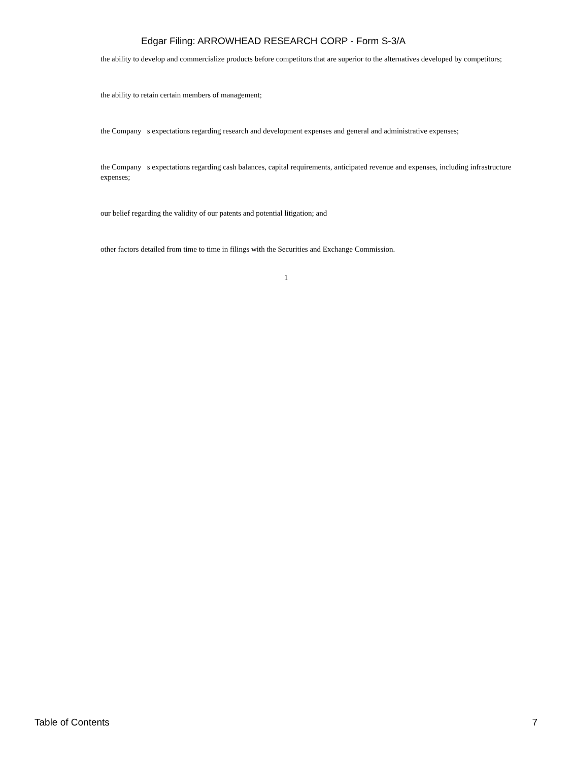Edgar Filing: ARROWHEAD RESEARCH CORP - Form S-3/A
the ability to develop and commercialize products before competitors that are superior to the alternatives developed by competitors;
the ability to retain certain members of management;
the Company s expectations regarding research and development expenses and general and administrative expenses;
the Company s expectations regarding cash balances, capital requirements, anticipated revenue and expenses, including infrastructure expenses;
our belief regarding the validity of our patents and potential litigation; and
other factors detailed from time to time in filings with the Securities and Exchange Commission.
1
Table of Contents 7